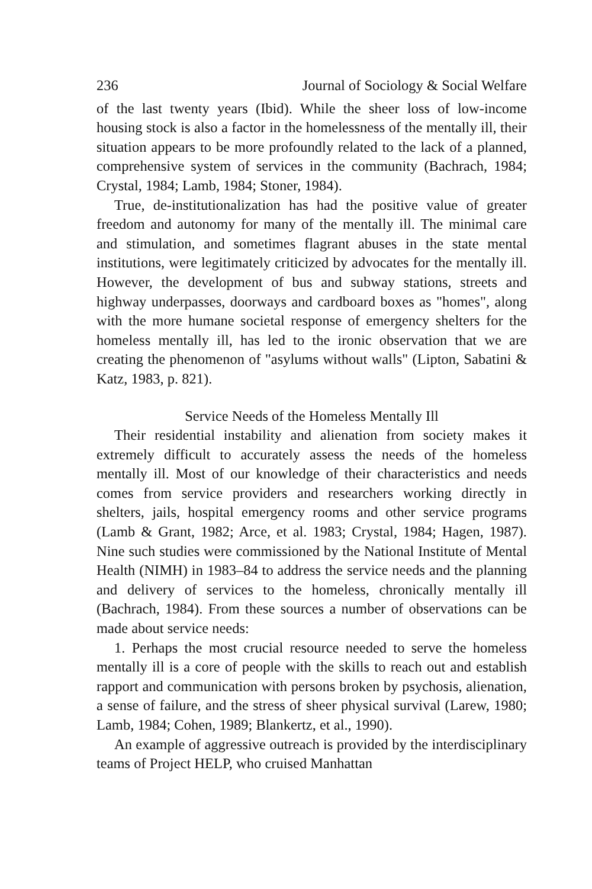236 Journal of Sociology & Social Welfare
of the last twenty years (Ibid). While the sheer loss of low-income housing stock is also a factor in the homelessness of the mentally ill, their situation appears to be more profoundly related to the lack of a planned, comprehensive system of services in the community (Bachrach, 1984; Crystal, 1984; Lamb, 1984; Stoner, 1984).
True, de-institutionalization has had the positive value of greater freedom and autonomy for many of the mentally ill. The minimal care and stimulation, and sometimes flagrant abuses in the state mental institutions, were legitimately criticized by advocates for the mentally ill. However, the development of bus and subway stations, streets and highway underpasses, doorways and cardboard boxes as "homes", along with the more humane societal response of emergency shelters for the homeless mentally ill, has led to the ironic observation that we are creating the phenomenon of "asylums without walls" (Lipton, Sabatini & Katz, 1983, p. 821).
Service Needs of the Homeless Mentally Ill
Their residential instability and alienation from society makes it extremely difficult to accurately assess the needs of the homeless mentally ill. Most of our knowledge of their characteristics and needs comes from service providers and researchers working directly in shelters, jails, hospital emergency rooms and other service programs (Lamb & Grant, 1982; Arce, et al. 1983; Crystal, 1984; Hagen, 1987). Nine such studies were commissioned by the National Institute of Mental Health (NIMH) in 1983–84 to address the service needs and the planning and delivery of services to the homeless, chronically mentally ill (Bachrach, 1984). From these sources a number of observations can be made about service needs:
1. Perhaps the most crucial resource needed to serve the homeless mentally ill is a core of people with the skills to reach out and establish rapport and communication with persons broken by psychosis, alienation, a sense of failure, and the stress of sheer physical survival (Larew, 1980; Lamb, 1984; Cohen, 1989; Blankertz, et al., 1990).
An example of aggressive outreach is provided by the interdisciplinary teams of Project HELP, who cruised Manhattan